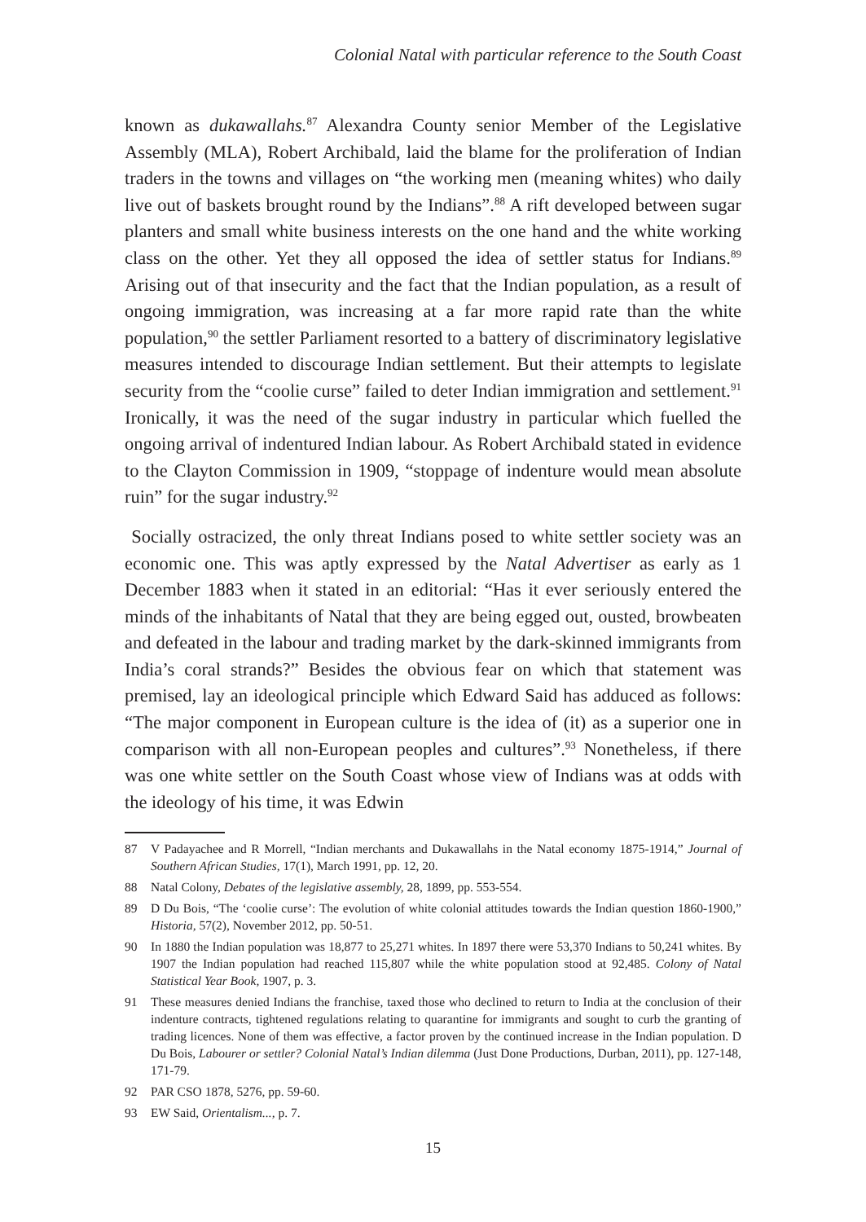Colonial Natal with particular reference to the South Coast
known as dukawallahs.<sup>87</sup> Alexandra County senior Member of the Legislative Assembly (MLA), Robert Archibald, laid the blame for the proliferation of Indian traders in the towns and villages on “the working men (meaning whites) who daily live out of baskets brought round by the Indians”.<sup>88</sup> A rift developed between sugar planters and small white business interests on the one hand and the white working class on the other. Yet they all opposed the idea of settler status for Indians.<sup>89</sup> Arising out of that insecurity and the fact that the Indian population, as a result of ongoing immigration, was increasing at a far more rapid rate than the white population,<sup>90</sup> the settler Parliament resorted to a battery of discriminatory legislative measures intended to discourage Indian settlement. But their attempts to legislate security from the “coolie curse” failed to deter Indian immigration and settlement.<sup>91</sup> Ironically, it was the need of the sugar industry in particular which fuelled the ongoing arrival of indentured Indian labour. As Robert Archibald stated in evidence to the Clayton Commission in 1909, “stoppage of indenture would mean absolute ruin” for the sugar industry.<sup>92</sup>
Socially ostracized, the only threat Indians posed to white settler society was an economic one. This was aptly expressed by the Natal Advertiser as early as 1 December 1883 when it stated in an editorial: “Has it ever seriously entered the minds of the inhabitants of Natal that they are being egged out, ousted, browbeaten and defeated in the labour and trading market by the dark-skinned immigrants from India’s coral strands?” Besides the obvious fear on which that statement was premised, lay an ideological principle which Edward Said has adduced as follows: “The major component in European culture is the idea of (it) as a superior one in comparison with all non-European peoples and cultures”.<sup>93</sup> Nonetheless, if there was one white settler on the South Coast whose view of Indians was at odds with the ideology of his time, it was Edwin
87 V Padayachee and R Morrell, “Indian merchants and Dukawallahs in the Natal economy 1875-1914,” Journal of Southern African Studies, 17(1), March 1991, pp. 12, 20.
88 Natal Colony, Debates of the legislative assembly, 28, 1899, pp. 553-554.
89 D Du Bois, “The ‘coolie curse’: The evolution of white colonial attitudes towards the Indian question 1860-1900,” Historia, 57(2), November 2012, pp. 50-51.
90 In 1880 the Indian population was 18,877 to 25,271 whites. In 1897 there were 53,370 Indians to 50,241 whites. By 1907 the Indian population had reached 115,807 while the white population stood at 92,485. Colony of Natal Statistical Year Book, 1907, p. 3.
91 These measures denied Indians the franchise, taxed those who declined to return to India at the conclusion of their indenture contracts, tightened regulations relating to quarantine for immigrants and sought to curb the granting of trading licences. None of them was effective, a factor proven by the continued increase in the Indian population. D Du Bois, Labourer or settler? Colonial Natal’s Indian dilemma (Just Done Productions, Durban, 2011), pp. 127-148, 171-79.
92 PAR CSO 1878, 5276, pp. 59-60.
93 EW Said, Orientalism..., p. 7.
15